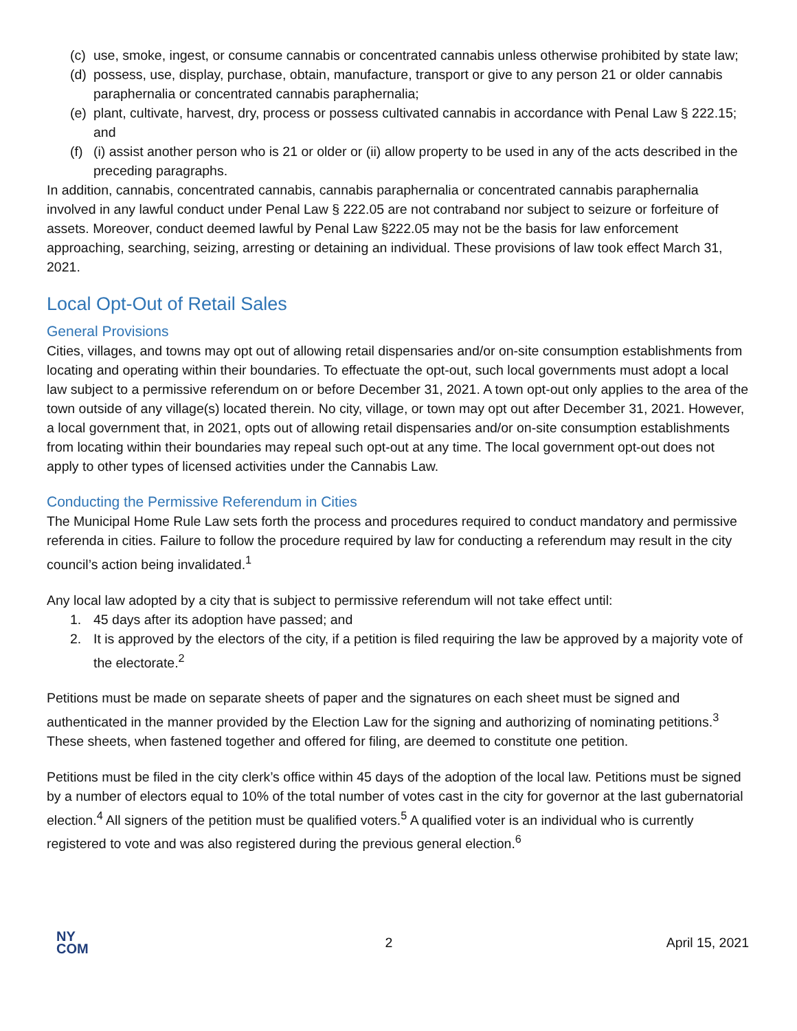(c) use, smoke, ingest, or consume cannabis or concentrated cannabis unless otherwise prohibited by state law;
(d) possess, use, display, purchase, obtain, manufacture, transport or give to any person 21 or older cannabis paraphernalia or concentrated cannabis paraphernalia;
(e) plant, cultivate, harvest, dry, process or possess cultivated cannabis in accordance with Penal Law § 222.15; and
(f) (i) assist another person who is 21 or older or (ii) allow property to be used in any of the acts described in the preceding paragraphs.
In addition, cannabis, concentrated cannabis, cannabis paraphernalia or concentrated cannabis paraphernalia involved in any lawful conduct under Penal Law § 222.05 are not contraband nor subject to seizure or forfeiture of assets. Moreover, conduct deemed lawful by Penal Law §222.05 may not be the basis for law enforcement approaching, searching, seizing, arresting or detaining an individual. These provisions of law took effect March 31, 2021.
Local Opt-Out of Retail Sales
General Provisions
Cities, villages, and towns may opt out of allowing retail dispensaries and/or on-site consumption establishments from locating and operating within their boundaries. To effectuate the opt-out, such local governments must adopt a local law subject to a permissive referendum on or before December 31, 2021. A town opt-out only applies to the area of the town outside of any village(s) located therein. No city, village, or town may opt out after December 31, 2021. However, a local government that, in 2021, opts out of allowing retail dispensaries and/or on-site consumption establishments from locating within their boundaries may repeal such opt-out at any time. The local government opt-out does not apply to other types of licensed activities under the Cannabis Law.
Conducting the Permissive Referendum in Cities
The Municipal Home Rule Law sets forth the process and procedures required to conduct mandatory and permissive referenda in cities. Failure to follow the procedure required by law for conducting a referendum may result in the city council’s action being invalidated.<sup>1</sup>
Any local law adopted by a city that is subject to permissive referendum will not take effect until:
1. 45 days after its adoption have passed; and
2. It is approved by the electors of the city, if a petition is filed requiring the law be approved by a majority vote of the electorate.<sup>2</sup>
Petitions must be made on separate sheets of paper and the signatures on each sheet must be signed and authenticated in the manner provided by the Election Law for the signing and authorizing of nominating petitions.<sup>3</sup> These sheets, when fastened together and offered for filing, are deemed to constitute one petition.
Petitions must be filed in the city clerk’s office within 45 days of the adoption of the local law. Petitions must be signed by a number of electors equal to 10% of the total number of votes cast in the city for governor at the last gubernatorial election.<sup>4</sup> All signers of the petition must be qualified voters.<sup>5</sup> A qualified voter is an individual who is currently registered to vote and was also registered during the previous general election.<sup>6</sup>
NY
COM
2 April 15, 2021